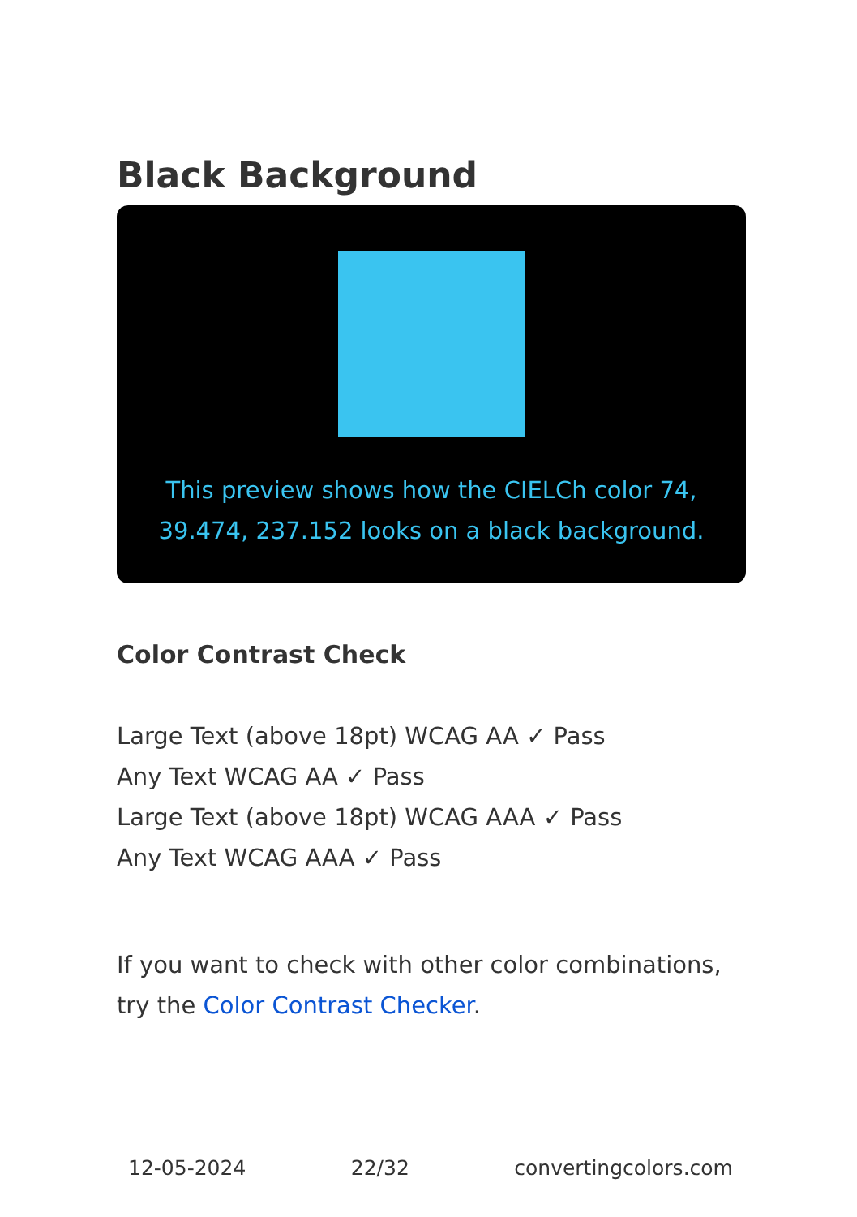Black Background
This preview shows how the CIELCh color 74, 39.474, 237.152 looks on a black background.
Color Contrast Check
Large Text (above 18pt) WCAG AA ✓ Pass
Any Text WCAG AA ✓ Pass
Large Text (above 18pt) WCAG AAA ✓ Pass
Any Text WCAG AAA ✓ Pass
If you want to check with other color combinations, try the Color Contrast Checker.
12-05-2024 22/32 convertingcolors.com